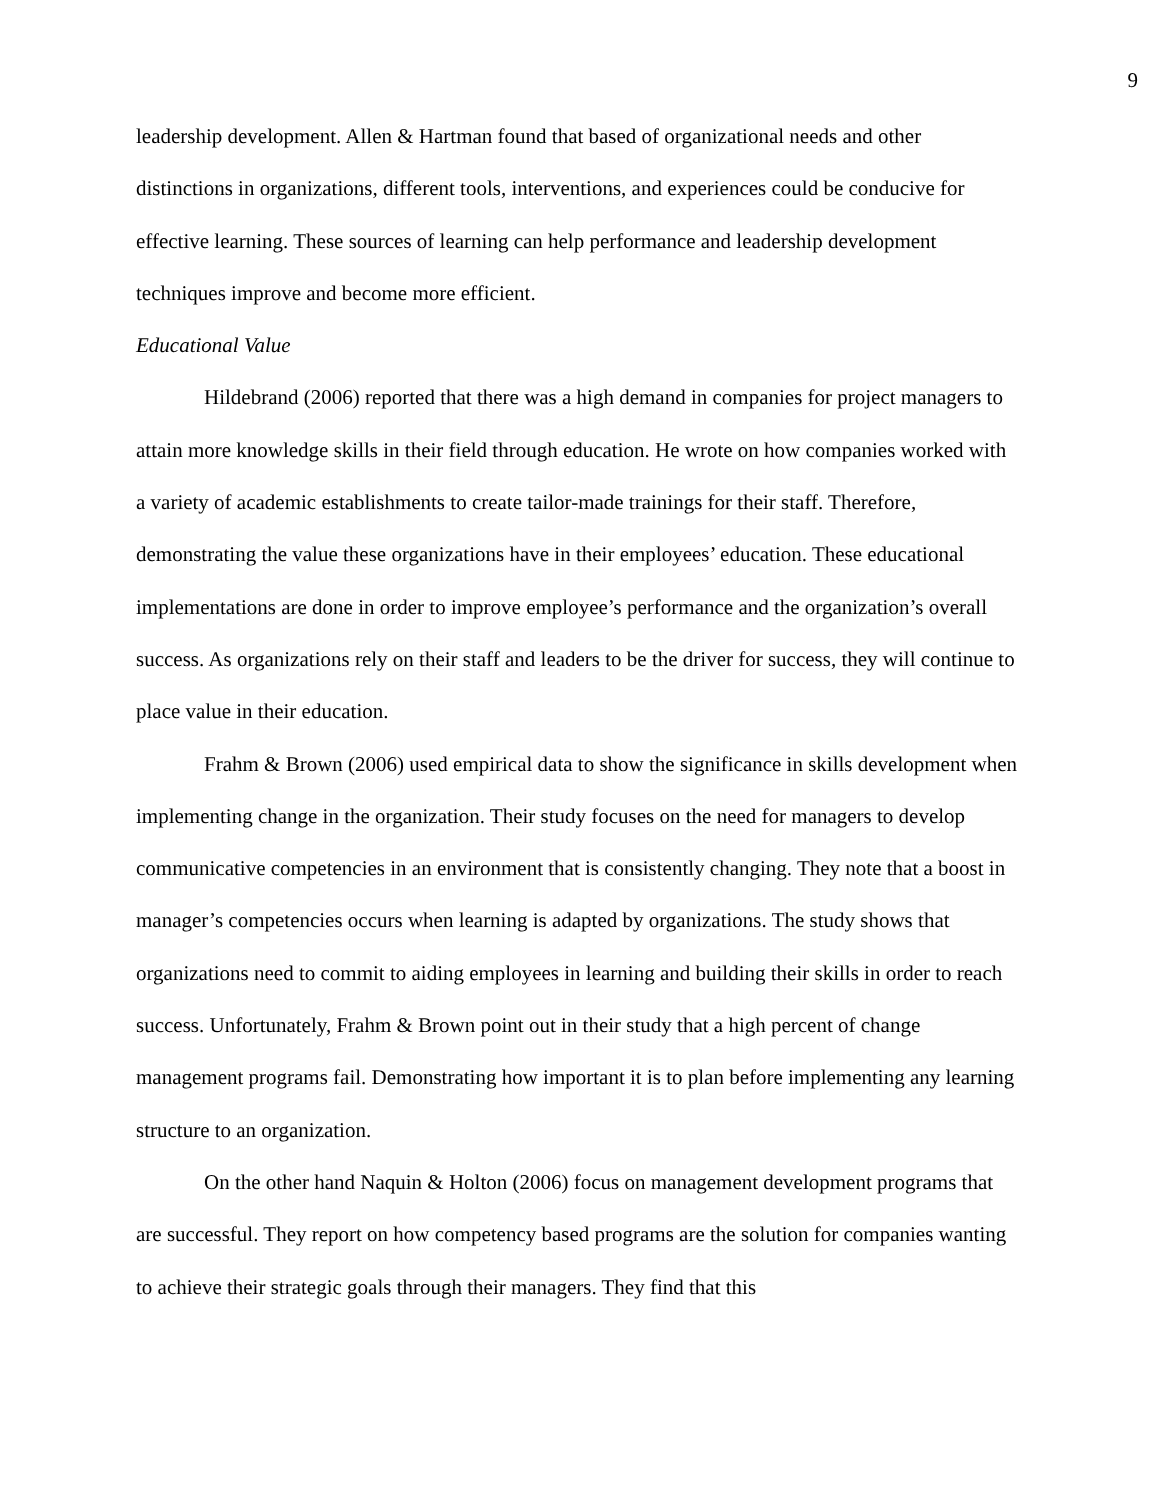9
leadership development. Allen & Hartman found that based of organizational needs and other distinctions in organizations, different tools, interventions, and experiences could be conducive for effective learning. These sources of learning can help performance and leadership development techniques improve and become more efficient.
Educational Value
Hildebrand (2006) reported that there was a high demand in companies for project managers to attain more knowledge skills in their field through education. He wrote on how companies worked with a variety of academic establishments to create tailor-made trainings for their staff. Therefore, demonstrating the value these organizations have in their employees’ education. These educational implementations are done in order to improve employee’s performance and the organization’s overall success. As organizations rely on their staff and leaders to be the driver for success, they will continue to place value in their education.
Frahm & Brown (2006) used empirical data to show the significance in skills development when implementing change in the organization. Their study focuses on the need for managers to develop communicative competencies in an environment that is consistently changing. They note that a boost in manager’s competencies occurs when learning is adapted by organizations. The study shows that organizations need to commit to aiding employees in learning and building their skills in order to reach success. Unfortunately, Frahm & Brown point out in their study that a high percent of change management programs fail. Demonstrating how important it is to plan before implementing any learning structure to an organization.
On the other hand Naquin & Holton (2006) focus on management development programs that are successful. They report on how competency based programs are the solution for companies wanting to achieve their strategic goals through their managers. They find that this